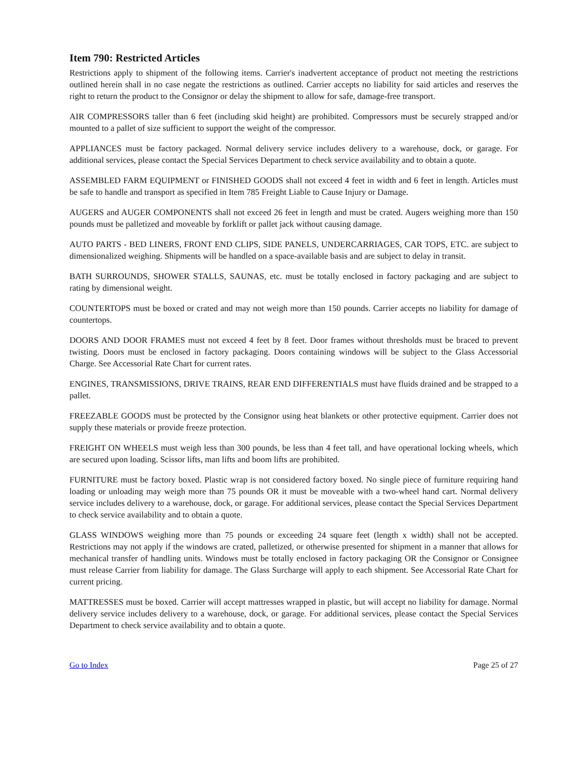Item 790: Restricted Articles
Restrictions apply to shipment of the following items. Carrier's inadvertent acceptance of product not meeting the restrictions outlined herein shall in no case negate the restrictions as outlined. Carrier accepts no liability for said articles and reserves the right to return the product to the Consignor or delay the shipment to allow for safe, damage-free transport.
AIR COMPRESSORS taller than 6 feet (including skid height) are prohibited. Compressors must be securely strapped and/or mounted to a pallet of size sufficient to support the weight of the compressor.
APPLIANCES must be factory packaged. Normal delivery service includes delivery to a warehouse, dock, or garage. For additional services, please contact the Special Services Department to check service availability and to obtain a quote.
ASSEMBLED FARM EQUIPMENT or FINISHED GOODS shall not exceed 4 feet in width and 6 feet in length. Articles must be safe to handle and transport as specified in Item 785 Freight Liable to Cause Injury or Damage.
AUGERS and AUGER COMPONENTS shall not exceed 26 feet in length and must be crated. Augers weighing more than 150 pounds must be palletized and moveable by forklift or pallet jack without causing damage.
AUTO PARTS - BED LINERS, FRONT END CLIPS, SIDE PANELS, UNDERCARRIAGES, CAR TOPS, ETC. are subject to dimensionalized weighing. Shipments will be handled on a space-available basis and are subject to delay in transit.
BATH SURROUNDS, SHOWER STALLS, SAUNAS, etc. must be totally enclosed in factory packaging and are subject to rating by dimensional weight.
COUNTERTOPS must be boxed or crated and may not weigh more than 150 pounds. Carrier accepts no liability for damage of countertops.
DOORS AND DOOR FRAMES must not exceed 4 feet by 8 feet. Door frames without thresholds must be braced to prevent twisting. Doors must be enclosed in factory packaging. Doors containing windows will be subject to the Glass Accessorial Charge. See Accessorial Rate Chart for current rates.
ENGINES, TRANSMISSIONS, DRIVE TRAINS, REAR END DIFFERENTIALS must have fluids drained and be strapped to a pallet.
FREEZABLE GOODS must be protected by the Consignor using heat blankets or other protective equipment. Carrier does not supply these materials or provide freeze protection.
FREIGHT ON WHEELS must weigh less than 300 pounds, be less than 4 feet tall, and have operational locking wheels, which are secured upon loading. Scissor lifts, man lifts and boom lifts are prohibited.
FURNITURE must be factory boxed. Plastic wrap is not considered factory boxed. No single piece of furniture requiring hand loading or unloading may weigh more than 75 pounds OR it must be moveable with a two-wheel hand cart. Normal delivery service includes delivery to a warehouse, dock, or garage. For additional services, please contact the Special Services Department to check service availability and to obtain a quote.
GLASS WINDOWS weighing more than 75 pounds or exceeding 24 square feet (length x width) shall not be accepted. Restrictions may not apply if the windows are crated, palletized, or otherwise presented for shipment in a manner that allows for mechanical transfer of handling units. Windows must be totally enclosed in factory packaging OR the Consignor or Consignee must release Carrier from liability for damage. The Glass Surcharge will apply to each shipment. See Accessorial Rate Chart for current pricing.
MATTRESSES must be boxed. Carrier will accept mattresses wrapped in plastic, but will accept no liability for damage. Normal delivery service includes delivery to a warehouse, dock, or garage. For additional services, please contact the Special Services Department to check service availability and to obtain a quote.
Go to Index Page 25 of 27